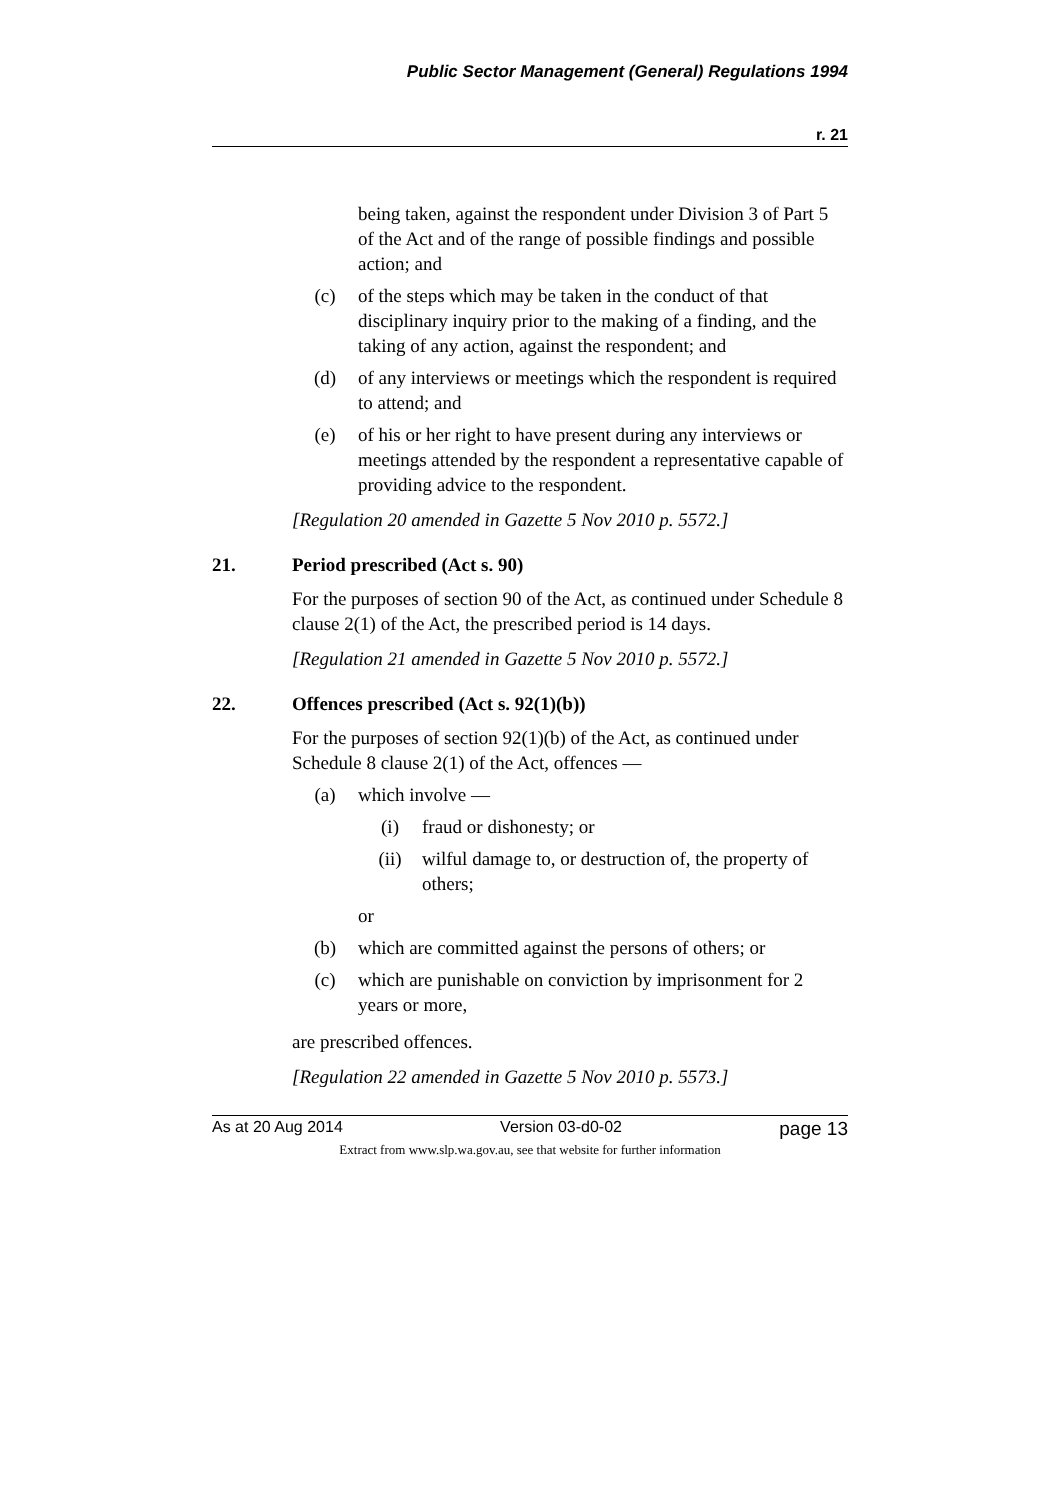Public Sector Management (General) Regulations 1994
r. 21
being taken, against the respondent under Division 3 of Part 5 of the Act and of the range of possible findings and possible action; and
(c) of the steps which may be taken in the conduct of that disciplinary inquiry prior to the making of a finding, and the taking of any action, against the respondent; and
(d) of any interviews or meetings which the respondent is required to attend; and
(e) of his or her right to have present during any interviews or meetings attended by the respondent a representative capable of providing advice to the respondent.
[Regulation 20 amended in Gazette 5 Nov 2010 p. 5572.]
21. Period prescribed (Act s. 90)
For the purposes of section 90 of the Act, as continued under Schedule 8 clause 2(1) of the Act, the prescribed period is 14 days.
[Regulation 21 amended in Gazette 5 Nov 2010 p. 5572.]
22. Offences prescribed (Act s. 92(1)(b))
For the purposes of section 92(1)(b) of the Act, as continued under Schedule 8 clause 2(1) of the Act, offences —
(a) which involve —
(i) fraud or dishonesty; or
(ii) wilful damage to, or destruction of, the property of others;
or
(b) which are committed against the persons of others; or
(c) which are punishable on conviction by imprisonment for 2 years or more,
are prescribed offences.
[Regulation 22 amended in Gazette 5 Nov 2010 p. 5573.]
As at 20 Aug 2014 Version 03-d0-02 page 13
Extract from www.slp.wa.gov.au, see that website for further information